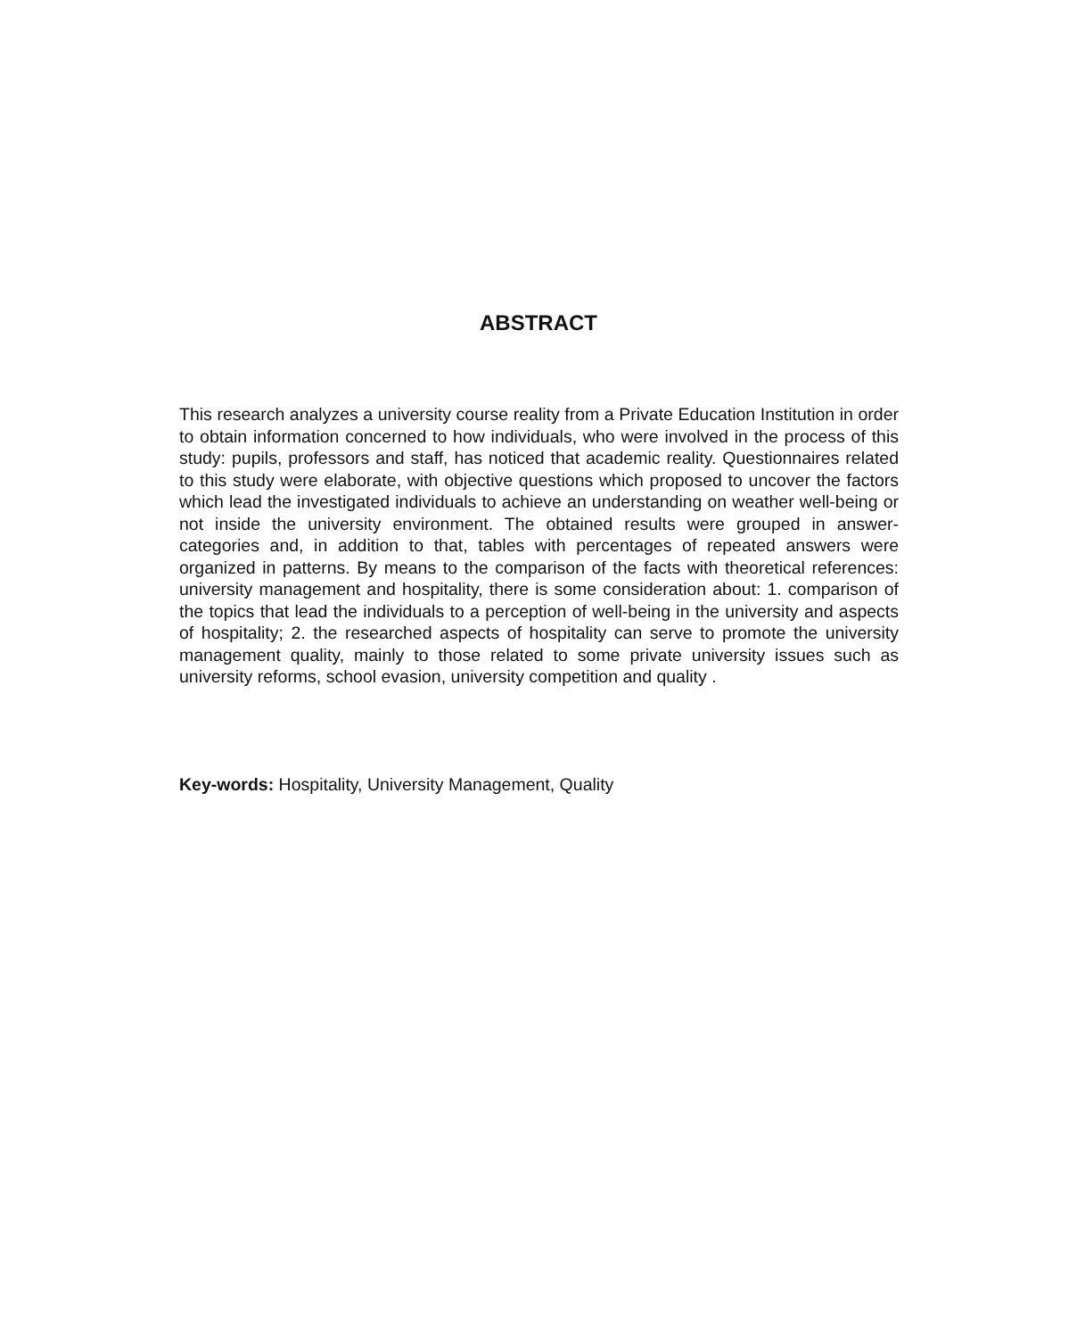ABSTRACT
This research analyzes a university course reality from a Private Education Institution in order to obtain information concerned to how individuals, who were involved in the process of this study: pupils, professors and staff, has noticed that academic reality. Questionnaires related to this study were elaborate, with objective questions which proposed to uncover the factors which lead the investigated individuals to achieve an understanding on weather well-being or not inside the university environment. The obtained results were grouped in answer- categories and, in addition to that, tables with percentages of repeated answers were organized in patterns. By means to the comparison of the facts with theoretical references: university management and hospitality, there is some consideration about: 1. comparison of the topics that lead the individuals to a perception of well-being in the university and aspects of hospitality; 2. the researched aspects of hospitality can serve to promote the university management quality, mainly to those related to some private university issues such as university reforms, school evasion, university competition and quality .
Key-words: Hospitality, University Management, Quality